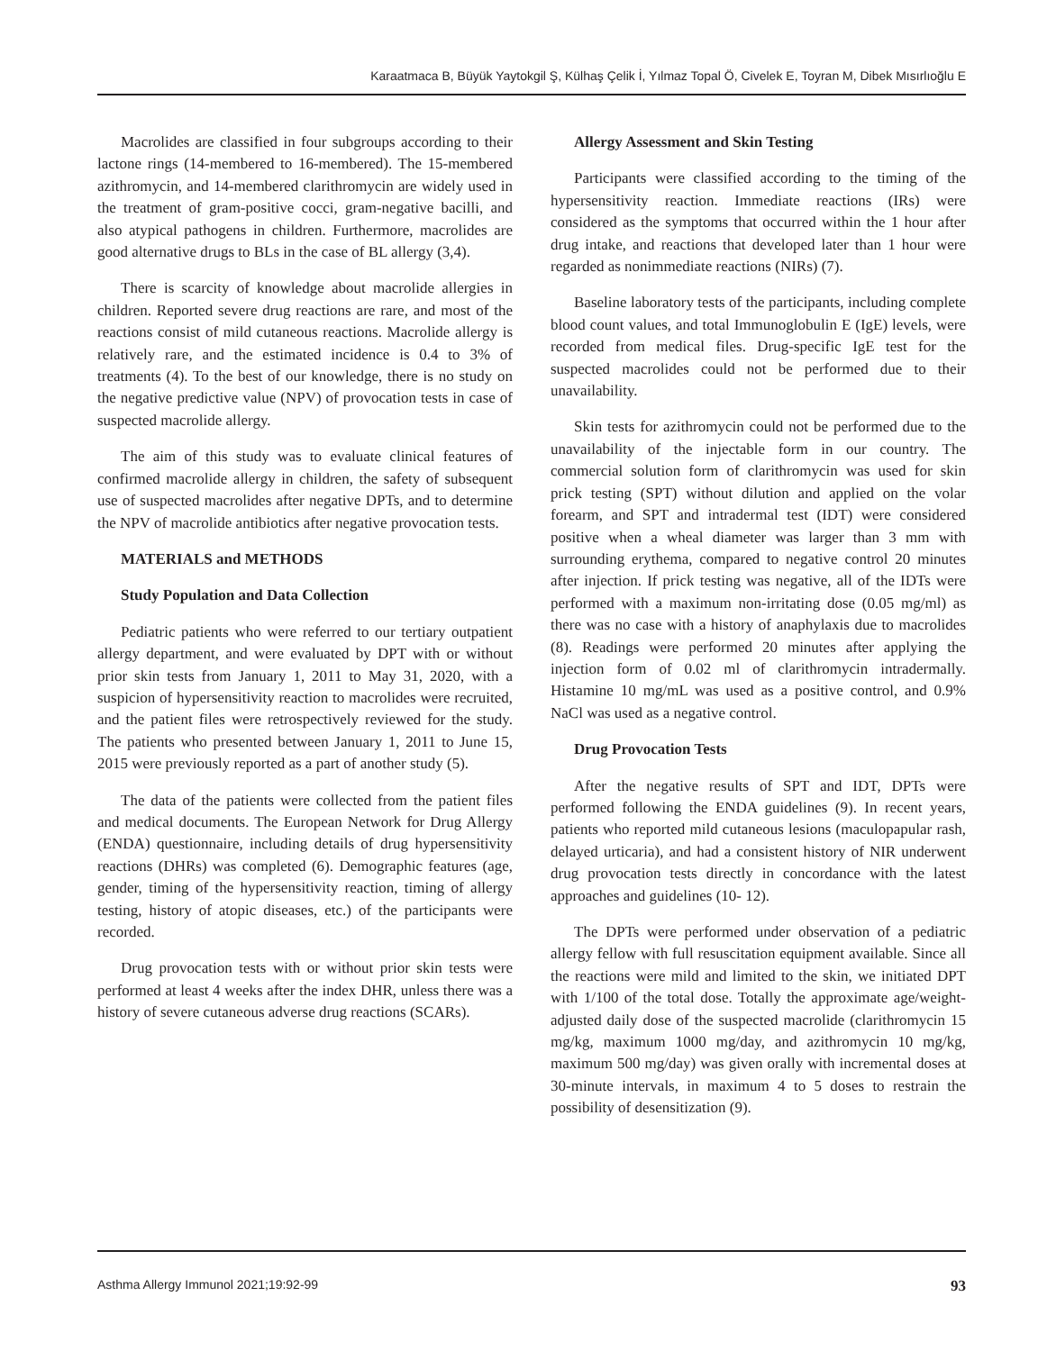Karaatmaca B, Büyük Yaytokgil Ş, Külhaş Çelik İ, Yılmaz Topal Ö, Civelek E, Toyran M, Dibek Mısırlıoğlu E
Macrolides are classified in four subgroups according to their lactone rings (14-membered to 16-membered). The 15-membered azithromycin, and 14-membered clarithromycin are widely used in the treatment of gram-positive cocci, gram-negative bacilli, and also atypical pathogens in children. Furthermore, macrolides are good alternative drugs to BLs in the case of BL allergy (3,4).
There is scarcity of knowledge about macrolide allergies in children. Reported severe drug reactions are rare, and most of the reactions consist of mild cutaneous reactions. Macrolide allergy is relatively rare, and the estimated incidence is 0.4 to 3% of treatments (4). To the best of our knowledge, there is no study on the negative predictive value (NPV) of provocation tests in case of suspected macrolide allergy.
The aim of this study was to evaluate clinical features of confirmed macrolide allergy in children, the safety of subsequent use of suspected macrolides after negative DPTs, and to determine the NPV of macrolide antibiotics after negative provocation tests.
MATERIALS and METHODS
Study Population and Data Collection
Pediatric patients who were referred to our tertiary outpatient allergy department, and were evaluated by DPT with or without prior skin tests from January 1, 2011 to May 31, 2020, with a suspicion of hypersensitivity reaction to macrolides were recruited, and the patient files were retrospectively reviewed for the study. The patients who presented between January 1, 2011 to June 15, 2015 were previously reported as a part of another study (5).
The data of the patients were collected from the patient files and medical documents. The European Network for Drug Allergy (ENDA) questionnaire, including details of drug hypersensitivity reactions (DHRs) was completed (6). Demographic features (age, gender, timing of the hypersensitivity reaction, timing of allergy testing, history of atopic diseases, etc.) of the participants were recorded.
Drug provocation tests with or without prior skin tests were performed at least 4 weeks after the index DHR, unless there was a history of severe cutaneous adverse drug reactions (SCARs).
Allergy Assessment and Skin Testing
Participants were classified according to the timing of the hypersensitivity reaction. Immediate reactions (IRs) were considered as the symptoms that occurred within the 1 hour after drug intake, and reactions that developed later than 1 hour were regarded as nonimmediate reactions (NIRs) (7).
Baseline laboratory tests of the participants, including complete blood count values, and total Immunoglobulin E (IgE) levels, were recorded from medical files. Drug-specific IgE test for the suspected macrolides could not be performed due to their unavailability.
Skin tests for azithromycin could not be performed due to the unavailability of the injectable form in our country. The commercial solution form of clarithromycin was used for skin prick testing (SPT) without dilution and applied on the volar forearm, and SPT and intradermal test (IDT) were considered positive when a wheal diameter was larger than 3 mm with surrounding erythema, compared to negative control 20 minutes after injection. If prick testing was negative, all of the IDTs were performed with a maximum non-irritating dose (0.05 mg/ml) as there was no case with a history of anaphylaxis due to macrolides (8). Readings were performed 20 minutes after applying the injection form of 0.02 ml of clarithromycin intradermally. Histamine 10 mg/mL was used as a positive control, and 0.9% NaCl was used as a negative control.
Drug Provocation Tests
After the negative results of SPT and IDT, DPTs were performed following the ENDA guidelines (9). In recent years, patients who reported mild cutaneous lesions (maculopapular rash, delayed urticaria), and had a consistent history of NIR underwent drug provocation tests directly in concordance with the latest approaches and guidelines (10- 12).
The DPTs were performed under observation of a pediatric allergy fellow with full resuscitation equipment available. Since all the reactions were mild and limited to the skin, we initiated DPT with 1/100 of the total dose. Totally the approximate age/weight-adjusted daily dose of the suspected macrolide (clarithromycin 15 mg/kg, maximum 1000 mg/day, and azithromycin 10 mg/kg, maximum 500 mg/day) was given orally with incremental doses at 30-minute intervals, in maximum 4 to 5 doses to restrain the possibility of desensitization (9).
Asthma Allergy Immunol 2021;19:92-99 93